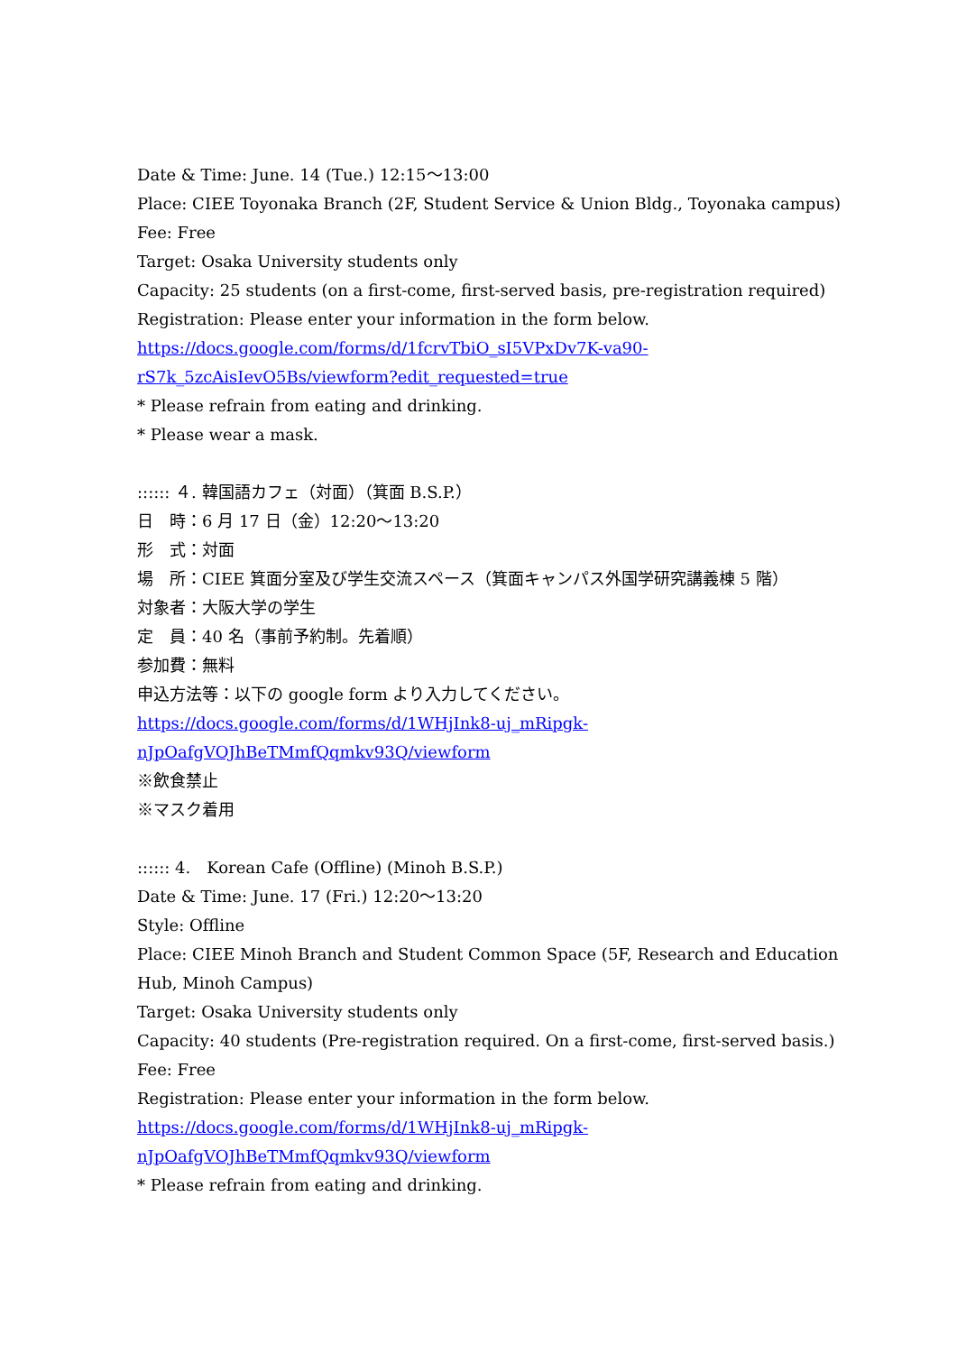Date & Time: June. 14 (Tue.) 12:15～13:00
Place: CIEE Toyonaka Branch (2F, Student Service & Union Bldg., Toyonaka campus)
Fee: Free
Target: Osaka University students only
Capacity: 25 students (on a first-come, first-served basis, pre-registration required)
Registration: Please enter your information in the form below.
https://docs.google.com/forms/d/1fcrvTbiO_sI5VPxDv7K-va90-
rS7k_5zcAisIevO5Bs/viewform?edit_requested=true
* Please refrain from eating and drinking.
* Please wear a mask.
:::::: ４. 韓国語カフェ（対面）（箕面 B.S.P.）
日　時：6 月 17 日（金）12:20～13:20
形　式：対面
場　所：CIEE 箕面分室及び学生交流スペース（箕面キャンパス外国学研究講義棟 5 階）
対象者：大阪大学の学生
定　員：40 名（事前予約制。先着順）
参加費：無料
申込方法等：以下の google form より入力してください。
https://docs.google.com/forms/d/1WHjInk8-uj_mRipgk-
nJpOafgVOJhBeTMmfQqmkv93Q/viewform
※飲食禁止
※マスク着用
:::::: 4.　Korean Cafe (Offline) (Minoh B.S.P.)
Date & Time: June. 17 (Fri.) 12:20～13:20
Style: Offline
Place: CIEE Minoh Branch and Student Common Space (5F, Research and Education
Hub, Minoh Campus)
Target: Osaka University students only
Capacity: 40 students (Pre-registration required. On a first-come, first-served basis.)
Fee: Free
Registration: Please enter your information in the form below.
https://docs.google.com/forms/d/1WHjInk8-uj_mRipgk-
nJpOafgVOJhBeTMmfQqmkv93Q/viewform
* Please refrain from eating and drinking.